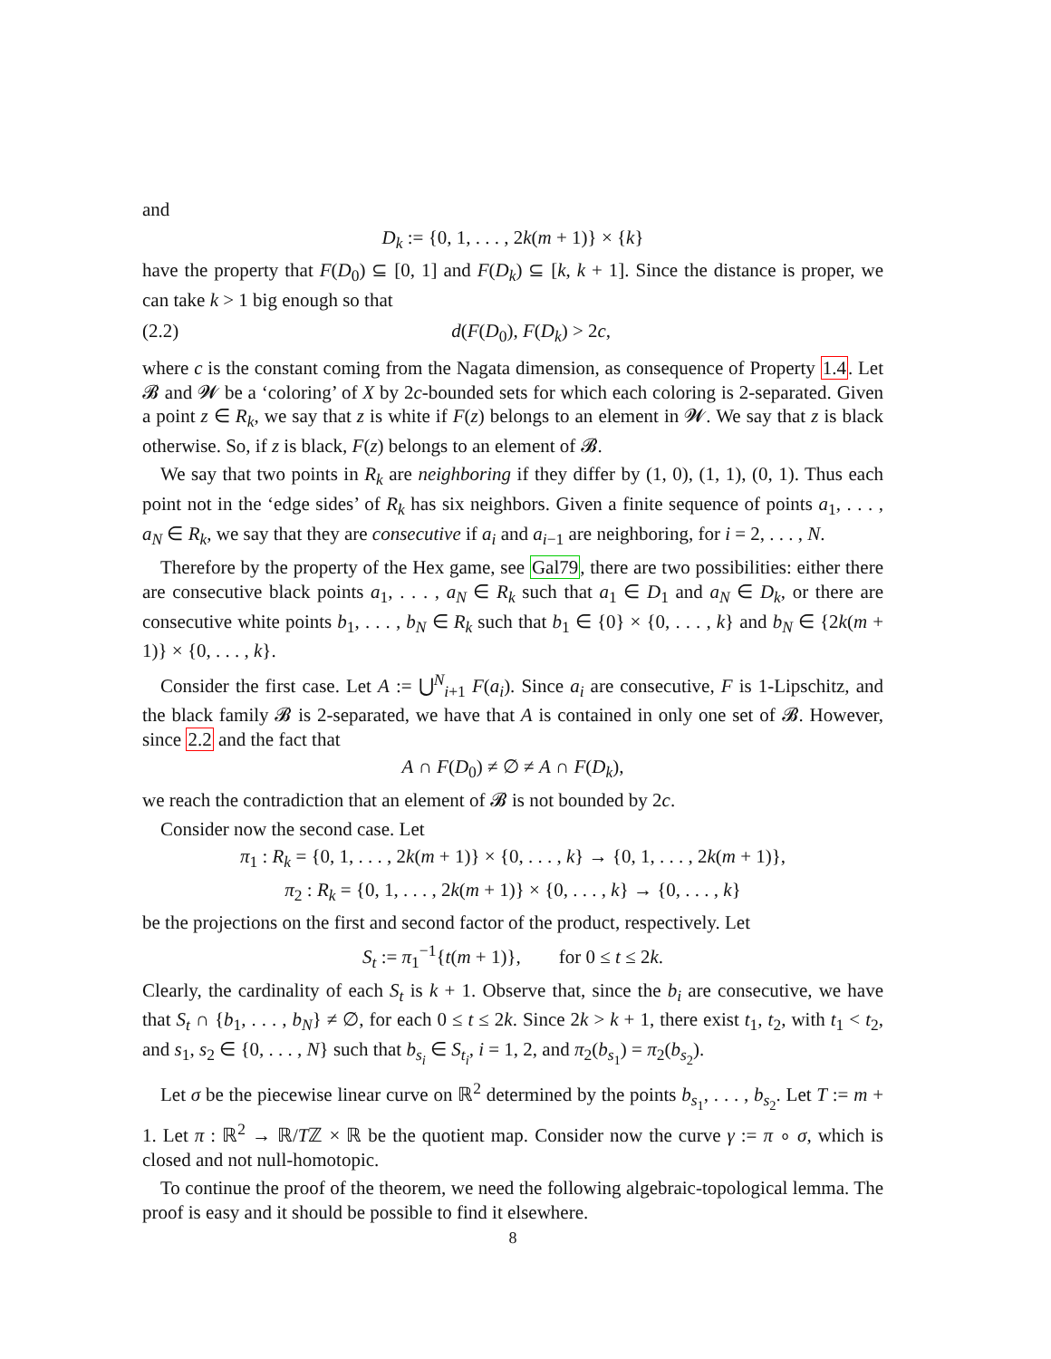and
D<sub>k</sub> := {0, 1, . . . , 2k(m + 1)} × {k}
have the property that F(D<sub>0</sub>) ⊆ [0, 1] and F(D<sub>k</sub>) ⊆ [k, k + 1]. Since the distance is proper, we can take k > 1 big enough so that
(2.2) d(F(D<sub>0</sub>), F(D<sub>k</sub>) > 2c,
where c is the constant coming from the Nagata dimension, as consequence of Property 1.4. Let 𝓑 and 𝓦 be a ‘coloring’ of X by 2c-bounded sets for which each coloring is 2-separated. Given a point z ∈ R<sub>k</sub>, we say that z is white if F(z) belongs to an element in 𝓦. We say that z is black otherwise. So, if z is black, F(z) belongs to an element of 𝓑.
We say that two points in R<sub>k</sub> are neighboring if they differ by (1, 0), (1, 1), (0, 1). Thus each point not in the ‘edge sides’ of R<sub>k</sub> has six neighbors. Given a finite sequence of points a<sub>1</sub>, . . . , a<sub>N</sub> ∈ R<sub>k</sub>, we say that they are consecutive if a<sub>i</sub> and a<sub>i−1</sub> are neighboring, for i = 2, . . . , N.
Therefore by the property of the Hex game, see Gal79, there are two possibilities: either there are consecutive black points a<sub>1</sub>, . . . , a<sub>N</sub> ∈ R<sub>k</sub> such that a<sub>1</sub> ∈ D<sub>1</sub> and a<sub>N</sub> ∈ D<sub>k</sub>, or there are consecutive white points b<sub>1</sub>, . . . , b<sub>N</sub> ∈ R<sub>k</sub> such that b<sub>1</sub> ∈ {0} × {0, . . . , k} and b<sub>N</sub> ∈ {2k(m + 1)} × {0, . . . , k}.
Consider the first case. Let A := ⋃<sup>N</sup><sub>i+1</sub> F(a<sub>i</sub>). Since a<sub>i</sub> are consecutive, F is 1-Lipschitz, and the black family 𝓑 is 2-separated, we have that A is contained in only one set of 𝓑. However, since 2.2 and the fact that
A ∩ F(D<sub>0</sub>) ≠ ∅ ≠ A ∩ F(D<sub>k</sub>),
we reach the contradiction that an element of 𝓑 is not bounded by 2c.
Consider now the second case. Let
π<sub>1</sub> : R<sub>k</sub> = {0, 1, . . . , 2k(m + 1)} × {0, . . . , k} → {0, 1, . . . , 2k(m + 1)},
π<sub>2</sub> : R<sub>k</sub> = {0, 1, . . . , 2k(m + 1)} × {0, . . . , k} → {0, . . . , k}
be the projections on the first and second factor of the product, respectively. Let
S<sub>t</sub> := π<sub>1</sub><sup>−1</sup>{t(m + 1)}, for 0 ≤ t ≤ 2k.
Clearly, the cardinality of each S<sub>t</sub> is k + 1. Observe that, since the b<sub>i</sub> are consecutive, we have that S<sub>t</sub> ∩ {b<sub>1</sub>, . . . , b<sub>N</sub>} ≠ ∅, for each 0 ≤ t ≤ 2k. Since 2k > k + 1, there exist t<sub>1</sub>, t<sub>2</sub>, with t<sub>1</sub> < t<sub>2</sub>, and s<sub>1</sub>, s<sub>2</sub> ∈ {0, . . . , N} such that b<sub>s<sub>i</sub></sub> ∈ S<sub>t<sub>i</sub></sub>, i = 1, 2, and π<sub>2</sub>(b<sub>s<sub>1</sub></sub>) = π<sub>2</sub>(b<sub>s<sub>2</sub></sub>).
Let σ be the piecewise linear curve on ℝ<sup>2</sup> determined by the points b<sub>s<sub>1</sub></sub>, . . . , b<sub>s<sub>2</sub></sub>. Let T := m + 1. Let π : ℝ<sup>2</sup> → ℝ/Tℤ × ℝ be the quotient map. Consider now the curve γ := π ∘ σ, which is closed and not null-homotopic.
To continue the proof of the theorem, we need the following algebraic-topological lemma. The proof is easy and it should be possible to find it elsewhere.
8